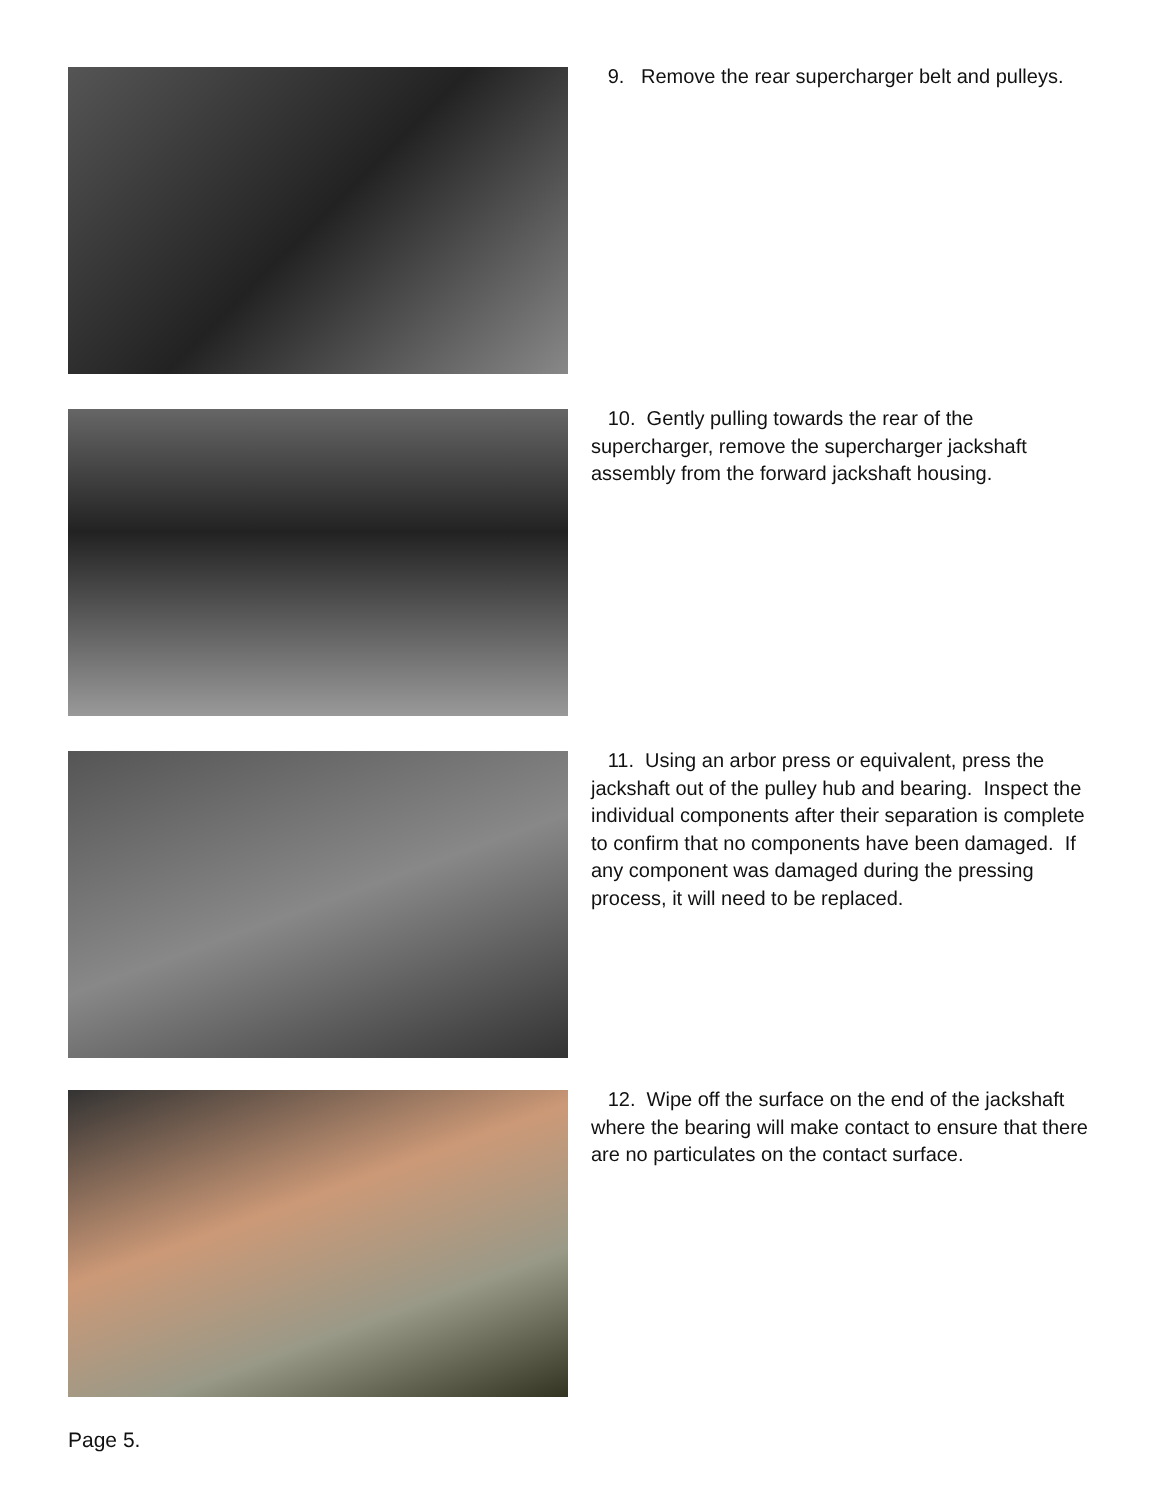9. Remove the rear supercharger belt and pulleys.
10. Gently pulling towards the rear of the supercharger, remove the supercharger jackshaft assembly from the forward jackshaft housing.
11. Using an arbor press or equivalent, press the jackshaft out of the pulley hub and bearing. Inspect the individual components after their separation is complete to confirm that no components have been damaged. If any component was damaged during the pressing process, it will need to be replaced.
12. Wipe off the surface on the end of the jackshaft where the bearing will make contact to ensure that there are no particulates on the contact surface.
Page 5.